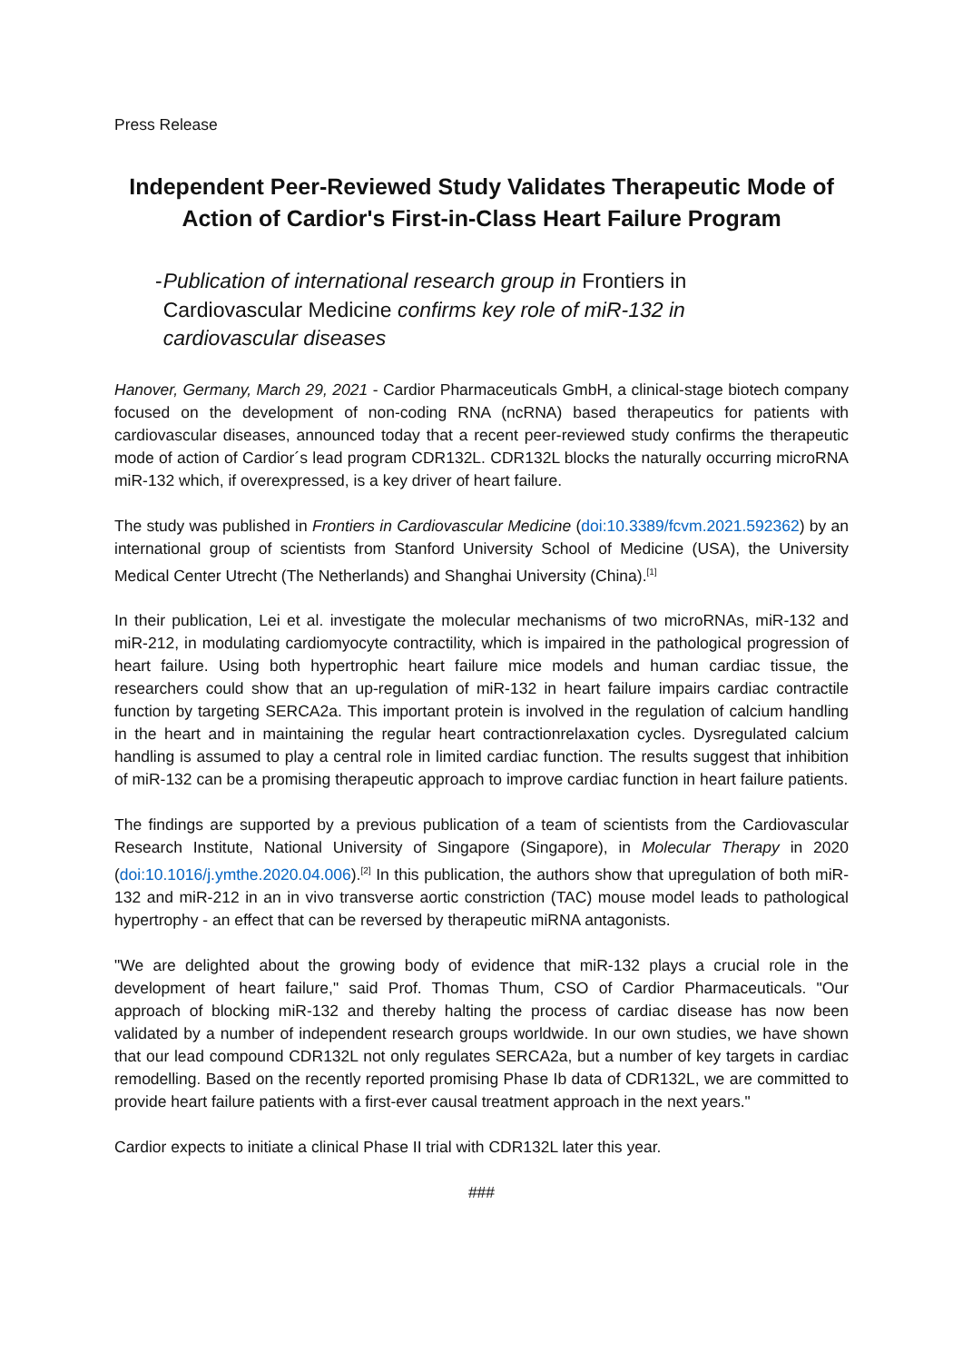Press Release
Independent Peer-Reviewed Study Validates Therapeutic Mode of Action of Cardior's First-in-Class Heart Failure Program
- Publication of international research group in Frontiers in Cardiovascular Medicine confirms key role of miR-132 in cardiovascular diseases
Hanover, Germany, March 29, 2021 - Cardior Pharmaceuticals GmbH, a clinical-stage biotech company focused on the development of non-coding RNA (ncRNA) based therapeutics for patients with cardiovascular diseases, announced today that a recent peer-reviewed study confirms the therapeutic mode of action of Cardior´s lead program CDR132L. CDR132L blocks the naturally occurring microRNA miR-132 which, if overexpressed, is a key driver of heart failure.
The study was published in Frontiers in Cardiovascular Medicine (doi:10.3389/fcvm.2021.592362) by an international group of scientists from Stanford University School of Medicine (USA), the University Medical Center Utrecht (The Netherlands) and Shanghai University (China).<sup>[1]</sup>
In their publication, Lei et al. investigate the molecular mechanisms of two microRNAs, miR-132 and miR-212, in modulating cardiomyocyte contractility, which is impaired in the pathological progression of heart failure. Using both hypertrophic heart failure mice models and human cardiac tissue, the researchers could show that an up-regulation of miR-132 in heart failure impairs cardiac contractile function by targeting SERCA2a. This important protein is involved in the regulation of calcium handling in the heart and in maintaining the regular heart contractionrelaxation cycles. Dysregulated calcium handling is assumed to play a central role in limited cardiac function. The results suggest that inhibition of miR-132 can be a promising therapeutic approach to improve cardiac function in heart failure patients.
The findings are supported by a previous publication of a team of scientists from the Cardiovascular Research Institute, National University of Singapore (Singapore), in Molecular Therapy in 2020 (doi:10.1016/j.ymthe.2020.04.006).<sup>[2]</sup> In this publication, the authors show that upregulation of both miR-132 and miR-212 in an in vivo transverse aortic constriction (TAC) mouse model leads to pathological hypertrophy - an effect that can be reversed by therapeutic miRNA antagonists.
"We are delighted about the growing body of evidence that miR-132 plays a crucial role in the development of heart failure," said Prof. Thomas Thum, CSO of Cardior Pharmaceuticals. "Our approach of blocking miR-132 and thereby halting the process of cardiac disease has now been validated by a number of independent research groups worldwide. In our own studies, we have shown that our lead compound CDR132L not only regulates SERCA2a, but a number of key targets in cardiac remodelling. Based on the recently reported promising Phase Ib data of CDR132L, we are committed to provide heart failure patients with a first-ever causal treatment approach in the next years."
Cardior expects to initiate a clinical Phase II trial with CDR132L later this year.
###